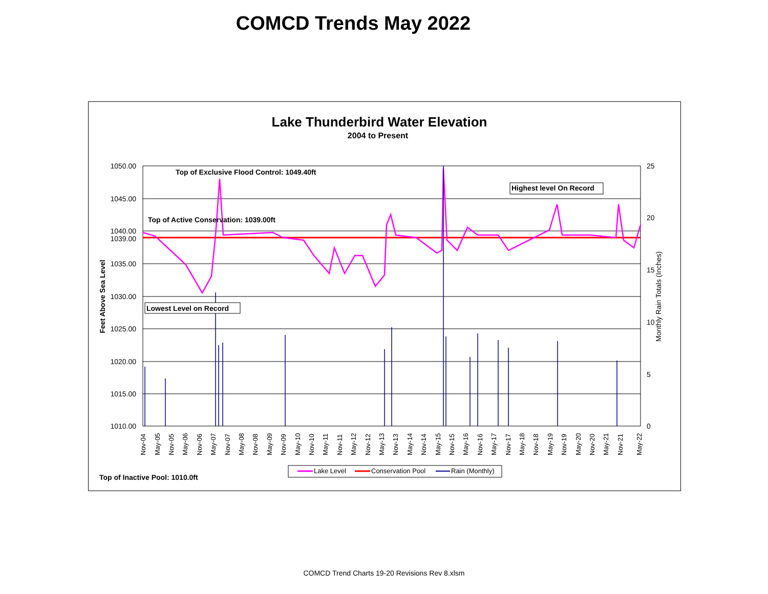COMCD Trends May 2022
Lake Thunderbird Water Elevation
2004 to Present
1050.00
1045.00
1040.00
1039.00
1035.00
1030.00
1025.00
1020.00
1015.00
1010.00
25
20
15
10
5
0
Feet Above Sea Level
Monthly Rain Totals (Inches)
Top of Exclusive Flood Control: 1049.40ft
Top of Active Conservation: 1039.00ft
Highest level On Record
Lowest Level on Record
Top of Inactive Pool: 1010.0ft
Nov-04
May-05
Nov-05
May-06
Nov-06
May-07
Nov-07
May-08
Nov-08
May-09
Nov-09
May-10
Nov-10
May-11
Nov-11
May-12
Nov-12
May-13
Nov-13
May-14
Nov-14
May-15
Nov-15
May-16
Nov-16
May-17
Nov-17
May-18
Nov-18
May-19
Nov-19
May-20
Nov-20
May-21
Nov-21
May-22
Lake Level
Conservation Pool
Rain (Monthly)
COMCD Trend Charts 19-20 Revisions Rev 8.xlsm